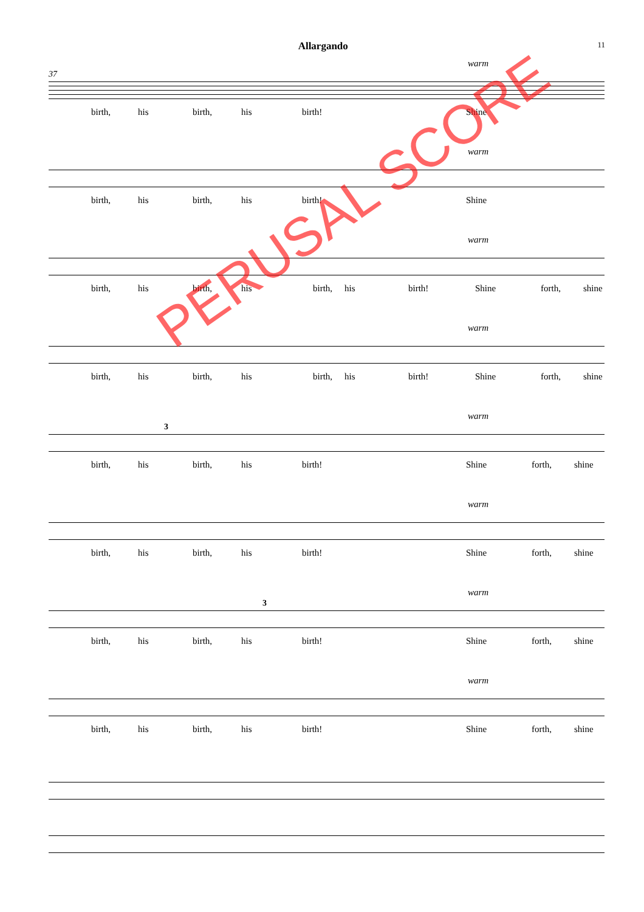Allargando 11
warm
37
birth, his birth, his birth! Shine
warm
birth, his birth, his birth! Shine
warm
birth, his birth, his birth, his birth! Shine forth, shine
warm
birth, his birth, his birth, his birth! Shine forth, shine
warm
3
birth, his birth, his birth! Shine forth, shine
warm
birth, his birth, his birth! Shine forth, shine
warm
3
birth, his birth, his birth! Shine forth, shine
warm
birth, his birth, his birth! Shine forth, shine
PERUSAL SCORE